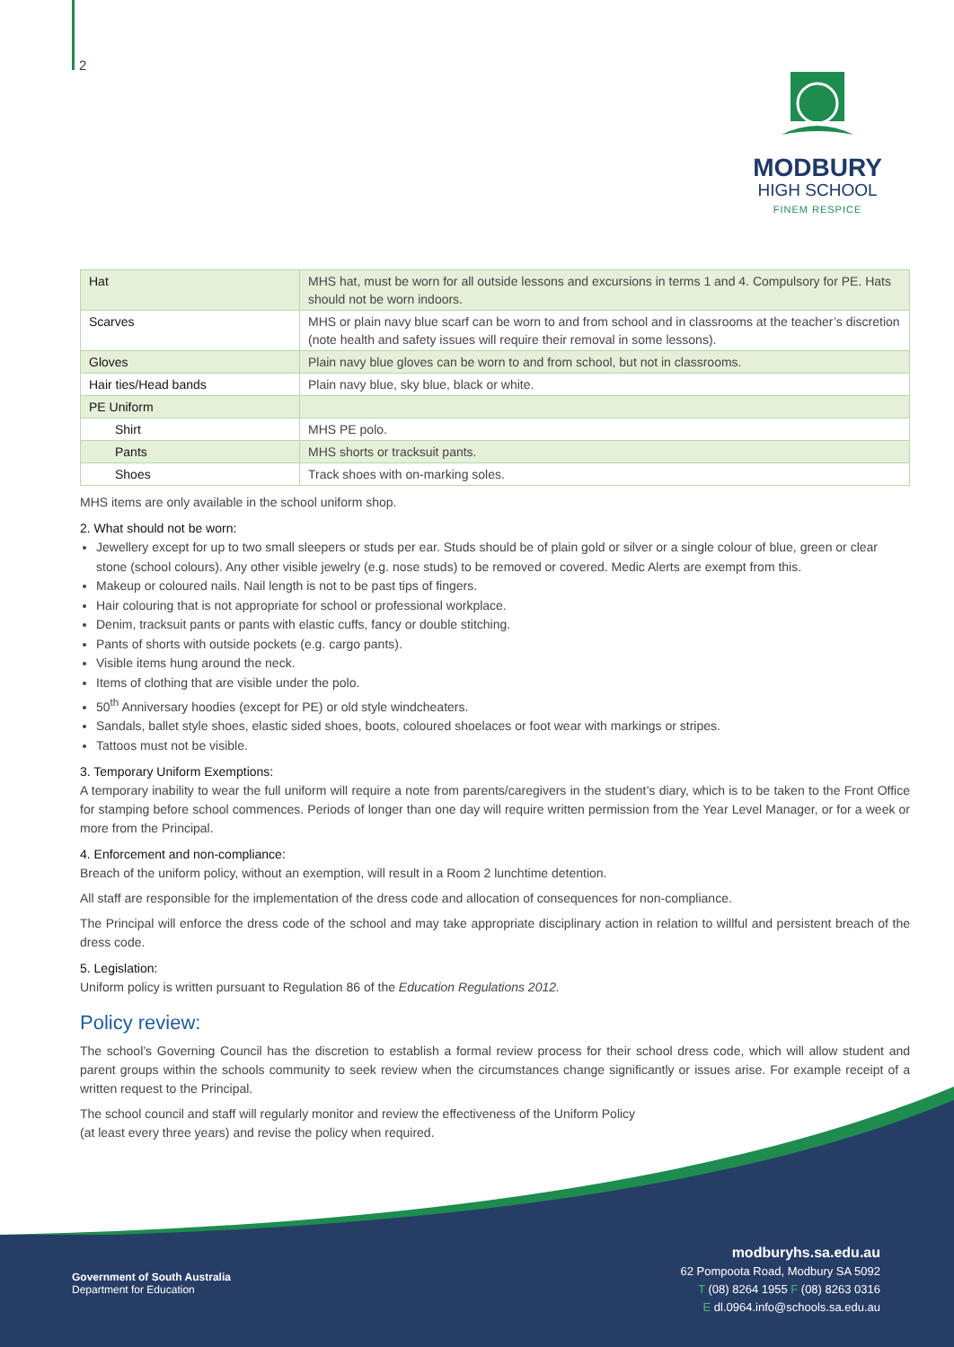2
MODBURY
HIGH SCHOOL
FINEM RESPICE
| Hat | MHS hat, must be worn for all outside lessons and excursions in terms 1 and 4. Compulsory for PE. Hats should not be worn indoors. |
| Scarves | MHS or plain navy blue scarf can be worn to and from school and in classrooms at the teacher’s discretion (note health and safety issues will require their removal in some lessons). |
| Gloves | Plain navy blue gloves can be worn to and from school, but not in classrooms. |
| Hair ties/Head bands | Plain navy blue, sky blue, black or white. |
| PE Uniform | |
| Shirt | MHS PE polo. |
| Pants | MHS shorts or tracksuit pants. |
| Shoes | Track shoes with on-marking soles. |
MHS items are only available in the school uniform shop.
2. What should not be worn:
Jewellery except for up to two small sleepers or studs per ear. Studs should be of plain gold or silver or a single colour of blue, green or clear stone (school colours). Any other visible jewelry (e.g. nose studs) to be removed or covered. Medic Alerts are exempt from this.
Makeup or coloured nails. Nail length is not to be past tips of fingers.
Hair colouring that is not appropriate for school or professional workplace.
Denim, tracksuit pants or pants with elastic cuffs, fancy or double stitching.
Pants of shorts with outside pockets (e.g. cargo pants).
Visible items hung around the neck.
Items of clothing that are visible under the polo.
50<sup>th</sup> Anniversary hoodies (except for PE) or old style windcheaters.
Sandals, ballet style shoes, elastic sided shoes, boots, coloured shoelaces or foot wear with markings or stripes.
Tattoos must not be visible.
3. Temporary Uniform Exemptions:
A temporary inability to wear the full uniform will require a note from parents/caregivers in the student’s diary, which is to be taken to the Front Office for stamping before school commences. Periods of longer than one day will require written permission from the Year Level Manager, or for a week or more from the Principal.
4. Enforcement and non-compliance:
Breach of the uniform policy, without an exemption, will result in a Room 2 lunchtime detention.
All staff are responsible for the implementation of the dress code and allocation of consequences for non-compliance.
The Principal will enforce the dress code of the school and may take appropriate disciplinary action in relation to willful and persistent breach of the dress code.
5. Legislation:
Uniform policy is written pursuant to Regulation 86 of the Education Regulations 2012.
Policy review:
The school’s Governing Council has the discretion to establish a formal review process for their school dress code, which will allow student and parent groups within the schools community to seek review when the circumstances change significantly or issues arise. For example receipt of a written request to the Principal.
The school council and staff will regularly monitor and review the effectiveness of the Uniform Policy
(at least every three years) and revise the policy when required.
Government of South Australia
Department for Education
modburyhs.sa.edu.au
62 Pompoota Road, Modbury SA 5092
T (08) 8264 1955 F (08) 8263 0316
E dl.0964.info@schools.sa.edu.au